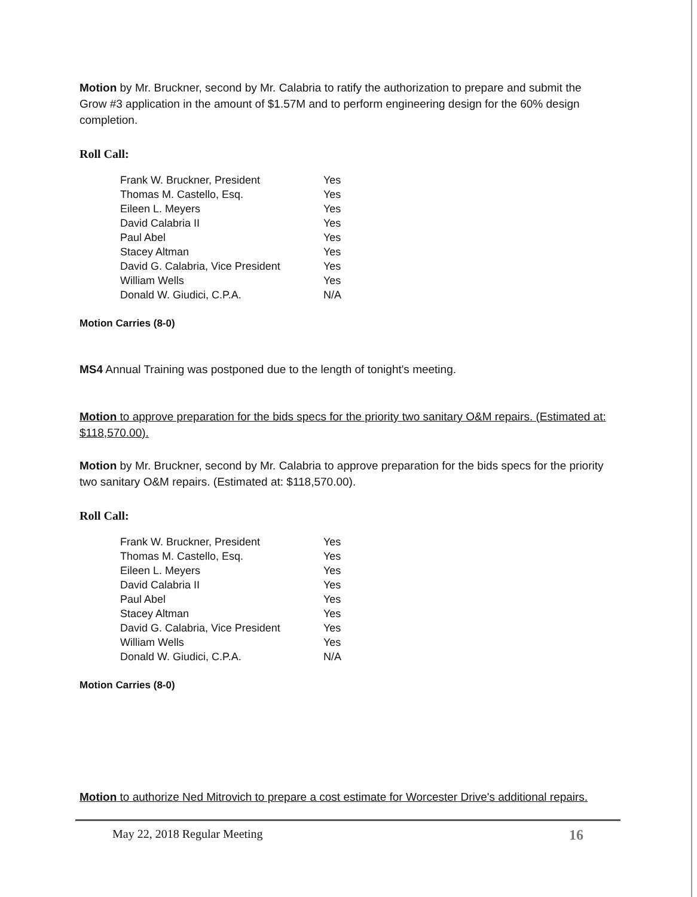Motion by Mr. Bruckner, second by Mr. Calabria to ratify the authorization to prepare and submit the Grow #3 application in the amount of $1.57M and to perform engineering design for the 60% design completion.
Roll Call:
| Frank W. Bruckner, President | Yes |
| Thomas M. Castello, Esq. | Yes |
| Eileen L. Meyers | Yes |
| David Calabria II | Yes |
| Paul Abel | Yes |
| Stacey Altman | Yes |
| David G. Calabria, Vice President | Yes |
| William Wells | Yes |
| Donald W. Giudici, C.P.A. | N/A |
Motion Carries (8-0)
MS4 Annual Training was postponed due to the length of tonight's meeting.
Motion to approve preparation for the bids specs for the priority two sanitary O&M repairs. (Estimated at: $118,570.00).
Motion by Mr. Bruckner, second by Mr. Calabria to approve preparation for the bids specs for the priority two sanitary O&M repairs. (Estimated at: $118,570.00).
Roll Call:
| Frank W. Bruckner, President | Yes |
| Thomas M. Castello, Esq. | Yes |
| Eileen L. Meyers | Yes |
| David Calabria II | Yes |
| Paul Abel | Yes |
| Stacey Altman | Yes |
| David G. Calabria, Vice President | Yes |
| William Wells | Yes |
| Donald W. Giudici, C.P.A. | N/A |
Motion Carries (8-0)
Motion to authorize Ned Mitrovich to prepare a cost estimate for Worcester Drive's additional repairs.
May 22, 2018 Regular Meeting 16